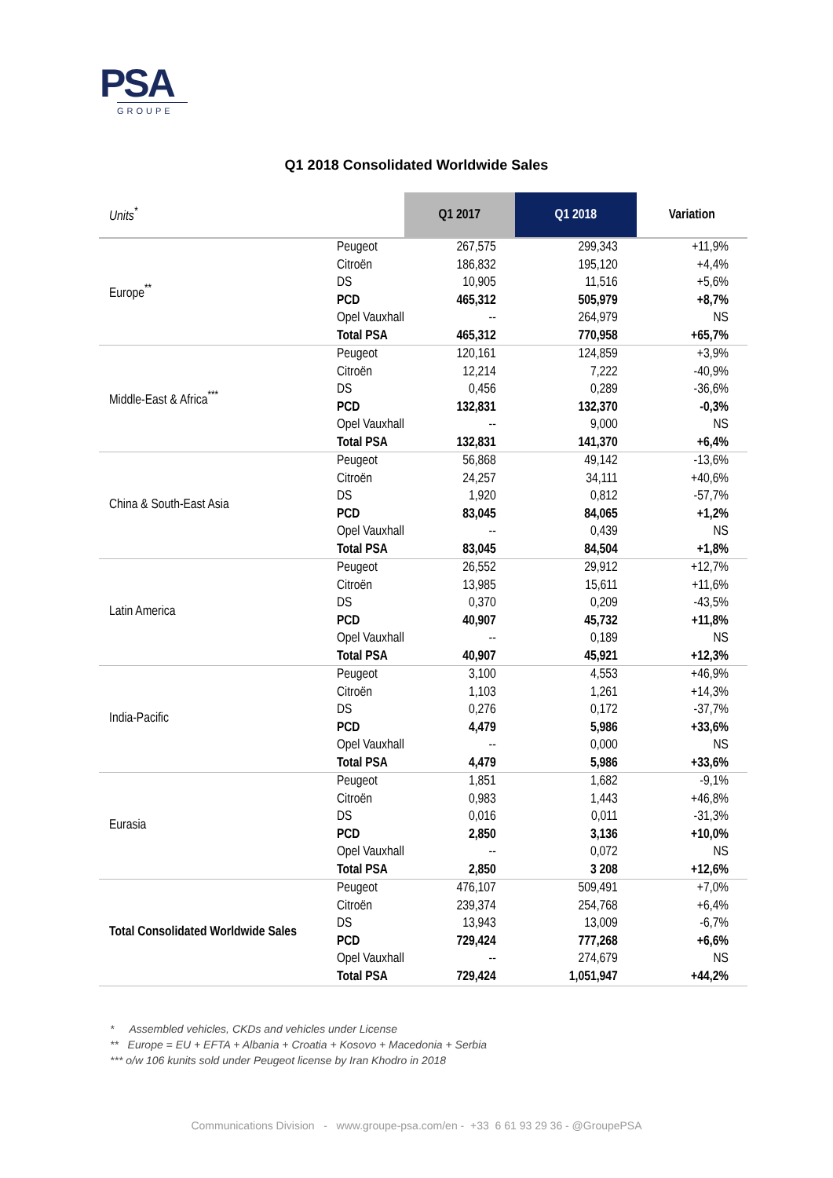PSA
GROUPE
Q1 2018 Consolidated Worldwide Sales
| Units<sup>*</sup> | | Q1 2017 | Q1 2018 | Variation |
| --- | --- | --- | --- | --- |
| Europe<sup>**</sup> | Peugeot Citroën DS PCD Opel Vauxhall Total PSA | 267,575 186,832 10,905 465,312 -- 465,312 | 299,343 195,120 11,516 505,979 264,979 770,958 | +11,9% +4,4% +5,6% +8,7% NS +65,7% |
| Middle-East & Africa<sup>***</sup> | Peugeot Citroën DS PCD Opel Vauxhall Total PSA | 120,161 12,214 0,456 132,831 -- 132,831 | 124,859 7,222 0,289 132,370 9,000 141,370 | +3,9% -40,9% -36,6% -0,3% NS +6,4% |
| China & South-East Asia | Peugeot Citroën DS PCD Opel Vauxhall Total PSA | 56,868 24,257 1,920 83,045 -- 83,045 | 49,142 34,111 0,812 84,065 0,439 84,504 | -13,6% +40,6% -57,7% +1,2% NS +1,8% |
| Latin America | Peugeot Citroën DS PCD Opel Vauxhall Total PSA | 26,552 13,985 0,370 40,907 -- 40,907 | 29,912 15,611 0,209 45,732 0,189 45,921 | +12,7% +11,6% -43,5% +11,8% NS +12,3% |
| India-Pacific | Peugeot Citroën DS PCD Opel Vauxhall Total PSA | 3,100 1,103 0,276 4,479 -- 4,479 | 4,553 1,261 0,172 5,986 0,000 5,986 | +46,9% +14,3% -37,7% +33,6% NS +33,6% |
| Eurasia | Peugeot Citroën DS PCD Opel Vauxhall Total PSA | 1,851 0,983 0,016 2,850 -- 2,850 | 1,682 1,443 0,011 3,136 0,072 3 208 | -9,1% +46,8% -31,3% +10,0% NS +12,6% |
| Total Consolidated Worldwide Sales | Peugeot Citroën DS PCD Opel Vauxhall Total PSA | 476,107 239,374 13,943 729,424 -- 729,424 | 509,491 254,768 13,009 777,268 274,679 1,051,947 | +7,0% +6,4% -6,7% +6,6% NS +44,2% |
* Assembled vehicles, CKDs and vehicles under License
** Europe = EU + EFTA + Albania + Croatia + Kosovo + Macedonia + Serbia
*** o/w 106 kunits sold under Peugeot license by Iran Khodro in 2018
Communications Division - www.groupe-psa.com/en - +33 6 61 93 29 36 - @GroupePSA